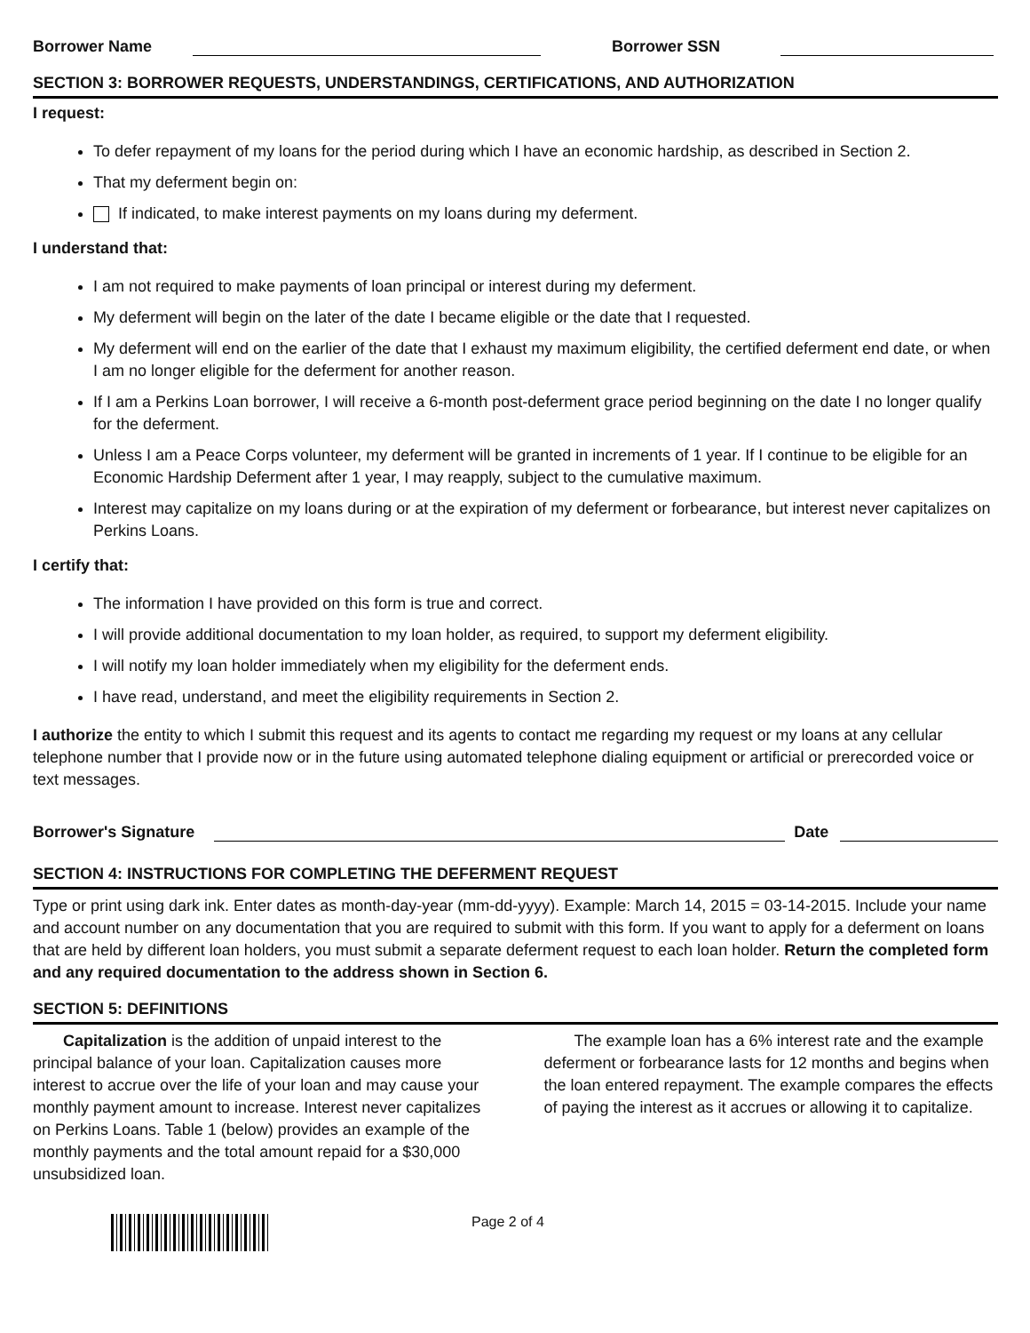Borrower Name Borrower SSN
SECTION 3: BORROWER REQUESTS, UNDERSTANDINGS, CERTIFICATIONS, AND AUTHORIZATION
I request:
To defer repayment of my loans for the period during which I have an economic hardship, as described in Section 2.
That my deferment begin on:
If indicated, to make interest payments on my loans during my deferment.
I understand that:
I am not required to make payments of loan principal or interest during my deferment.
My deferment will begin on the later of the date I became eligible or the date that I requested.
My deferment will end on the earlier of the date that I exhaust my maximum eligibility, the certified deferment end date, or when I am no longer eligible for the deferment for another reason.
If I am a Perkins Loan borrower, I will receive a 6-month post-deferment grace period beginning on the date I no longer qualify for the deferment.
Unless I am a Peace Corps volunteer, my deferment will be granted in increments of 1 year. If I continue to be eligible for an Economic Hardship Deferment after 1 year, I may reapply, subject to the cumulative maximum.
Interest may capitalize on my loans during or at the expiration of my deferment or forbearance, but interest never capitalizes on Perkins Loans.
I certify that:
The information I have provided on this form is true and correct.
I will provide additional documentation to my loan holder, as required, to support my deferment eligibility.
I will notify my loan holder immediately when my eligibility for the deferment ends.
I have read, understand, and meet the eligibility requirements in Section 2.
I authorize the entity to which I submit this request and its agents to contact me regarding my request or my loans at any cellular telephone number that I provide now or in the future using automated telephone dialing equipment or artificial or prerecorded voice or text messages.
Borrower's Signature Date
SECTION 4: INSTRUCTIONS FOR COMPLETING THE DEFERMENT REQUEST
Type or print using dark ink. Enter dates as month-day-year (mm-dd-yyyy). Example: March 14, 2015 = 03-14-2015. Include your name and account number on any documentation that you are required to submit with this form. If you want to apply for a deferment on loans that are held by different loan holders, you must submit a separate deferment request to each loan holder. Return the completed form and any required documentation to the address shown in Section 6.
SECTION 5: DEFINITIONS
Capitalization is the addition of unpaid interest to the principal balance of your loan. Capitalization causes more interest to accrue over the life of your loan and may cause your monthly payment amount to increase. Interest never capitalizes on Perkins Loans. Table 1 (below) provides an example of the monthly payments and the total amount repaid for a $30,000 unsubsidized loan.
The example loan has a 6% interest rate and the example deferment or forbearance lasts for 12 months and begins when the loan entered repayment. The example compares the effects of paying the interest as it accrues or allowing it to capitalize.
Page 2 of 4